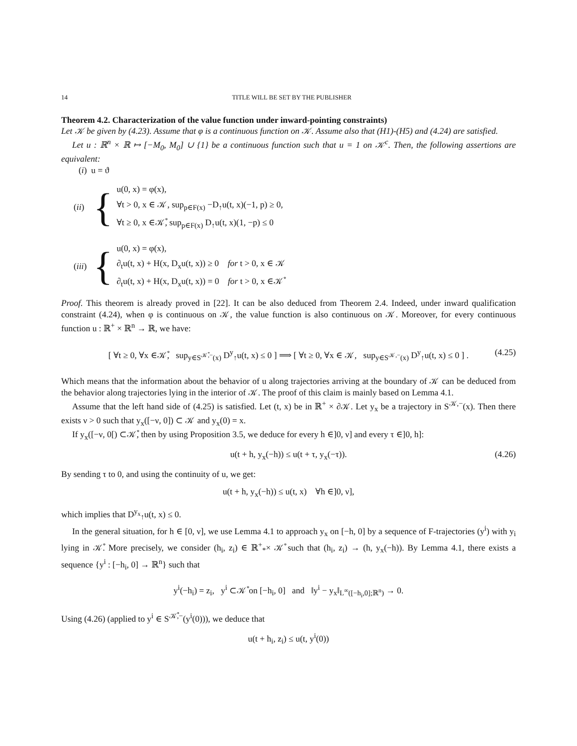14 TITLE WILL BE SET BY THE PUBLISHER
Theorem 4.2. Characterization of the value function under inward-pointing constraints)
Let 𝒦 be given by (4.23). Assume that φ is a continuous function on 𝒦. Assume also that (H1)-(H5) and (4.24) are satisfied.
Let u : ℝ<sup>n</sup> × ℝ ↦ [−M<sub>0</sub>, M<sub>0</sub>] ∪ {1} be a continuous function such that u = 1 on 𝒦<sup>c</sup>. Then, the following assertions are equivalent:
(i) u = ϑ
(ii) {
u(0, x) = φ(x),
∀t > 0, x ∈ 𝒦, sup<sub>p∈F(x)</sub> −D<sub>↑</sub>u(t, x)(−1, p) ≥ 0,
∀t ≥ 0, x ∈𝒦̊, sup<sub>p∈F(x)</sub> D<sub>↑</sub>u(t, x)(1, −p) ≤ 0
(iii) {
u(0, x) = φ(x),
∂<sub>t</sub>u(t, x) + H(x, D<sub>x</sub>u(t, x)) ≥ 0 for t > 0, x ∈ 𝒦
∂<sub>t</sub>u(t, x) + H(x, D<sub>x</sub>u(t, x)) = 0 for t > 0, x ∈𝒦̊
Proof. This theorem is already proved in [22]. It can be also deduced from Theorem 2.4. Indeed, under inward qualification constraint (4.24), when φ is continuous on 𝒦, the value function is also continuous on 𝒦. Moreover, for every continuous function u : ℝ<sup>+</sup> × ℝ<sup>n</sup> → ℝ, we have:
[ ∀t ≥ 0, ∀x ∈𝒦̊, sup<sub>y∈S<sup>𝒦̊,−</sup>(x)</sub> D<sup>y</sup><sub>↑</sub>u(t, x) ≤ 0 ] ⟹ [ ∀t ≥ 0, ∀x ∈ 𝒦, sup<sub>y∈S<sup>𝒦,−</sup>(x)</sub> D<sup>y</sup><sub>↑</sub>u(t, x) ≤ 0 ] . (4.25)
Which means that the information about the behavior of u along trajectories arriving at the boundary of 𝒦 can be deduced from the behavior along trajectories lying in the interior of 𝒦. The proof of this claim is mainly based on Lemma 4.1.
Assume that the left hand side of (4.25) is satisfied. Let (t, x) be in ℝ<sup>+</sup> × ∂𝒦. Let y<sub>x</sub> be a trajectory in S<sup>𝒦,−</sup>(x). Then there exists ν > 0 such that y<sub>x</sub>([−ν, 0]) ⊂ 𝒦 and y<sub>x</sub>(0) = x.
If y<sub>x</sub>([−ν, 0[) ⊂𝒦̊, then by using Proposition 3.5, we deduce for every h ∈]0, ν] and every τ ∈]0, h]:
u(t + h, y<sub>x</sub>(−h)) ≤ u(t + τ, y<sub>x</sub>(−τ)). (4.26)
By sending τ to 0, and using the continuity of u, we get:
u(t + h, y<sub>x</sub>(−h)) ≤ u(t, x) ∀h ∈]0, ν],
which implies that D<sup>y<sub>x</sub></sup><sub>↑</sub>u(t, x) ≤ 0.
In the general situation, for h ∈ [0, ν], we use Lemma 4.1 to approach y<sub>x</sub> on [−h, 0] by a sequence of F-trajectories (y<sup>i</sup>) with y<sub>i</sub> lying in 𝒦̊. More precisely, we consider (h<sub>i</sub>, z<sub>i</sub>) ∈ ℝ<sup>+</sup><sub>*</sub>× 𝒦̊ such that (h<sub>i</sub>, z<sub>i</sub>) → (h, y<sub>x</sub>(−h)). By Lemma 4.1, there exists a sequence {y<sup>i</sup> : [−h<sub>i</sub>, 0] → ℝ<sup>n</sup>} such that
y<sup>i</sup>(−h<sub>i</sub>) = z<sub>i</sub>, y<sup>i</sup> ⊂𝒦̊ on [−h<sub>i</sub>, 0] and ‖y<sup>i</sup> − y<sub>x</sub>‖<sub>L<sup>∞</sup>([−h<sub>i</sub>,0];ℝ<sup>n</sup>)</sub> → 0.
Using (4.26) (applied to y<sup>i</sup> ∈ S<sup>𝒦̊,−</sup>(y<sup>i</sup>(0))), we deduce that
u(t + h<sub>i</sub>, z<sub>i</sub>) ≤ u(t, y<sup>i</sup>(0))